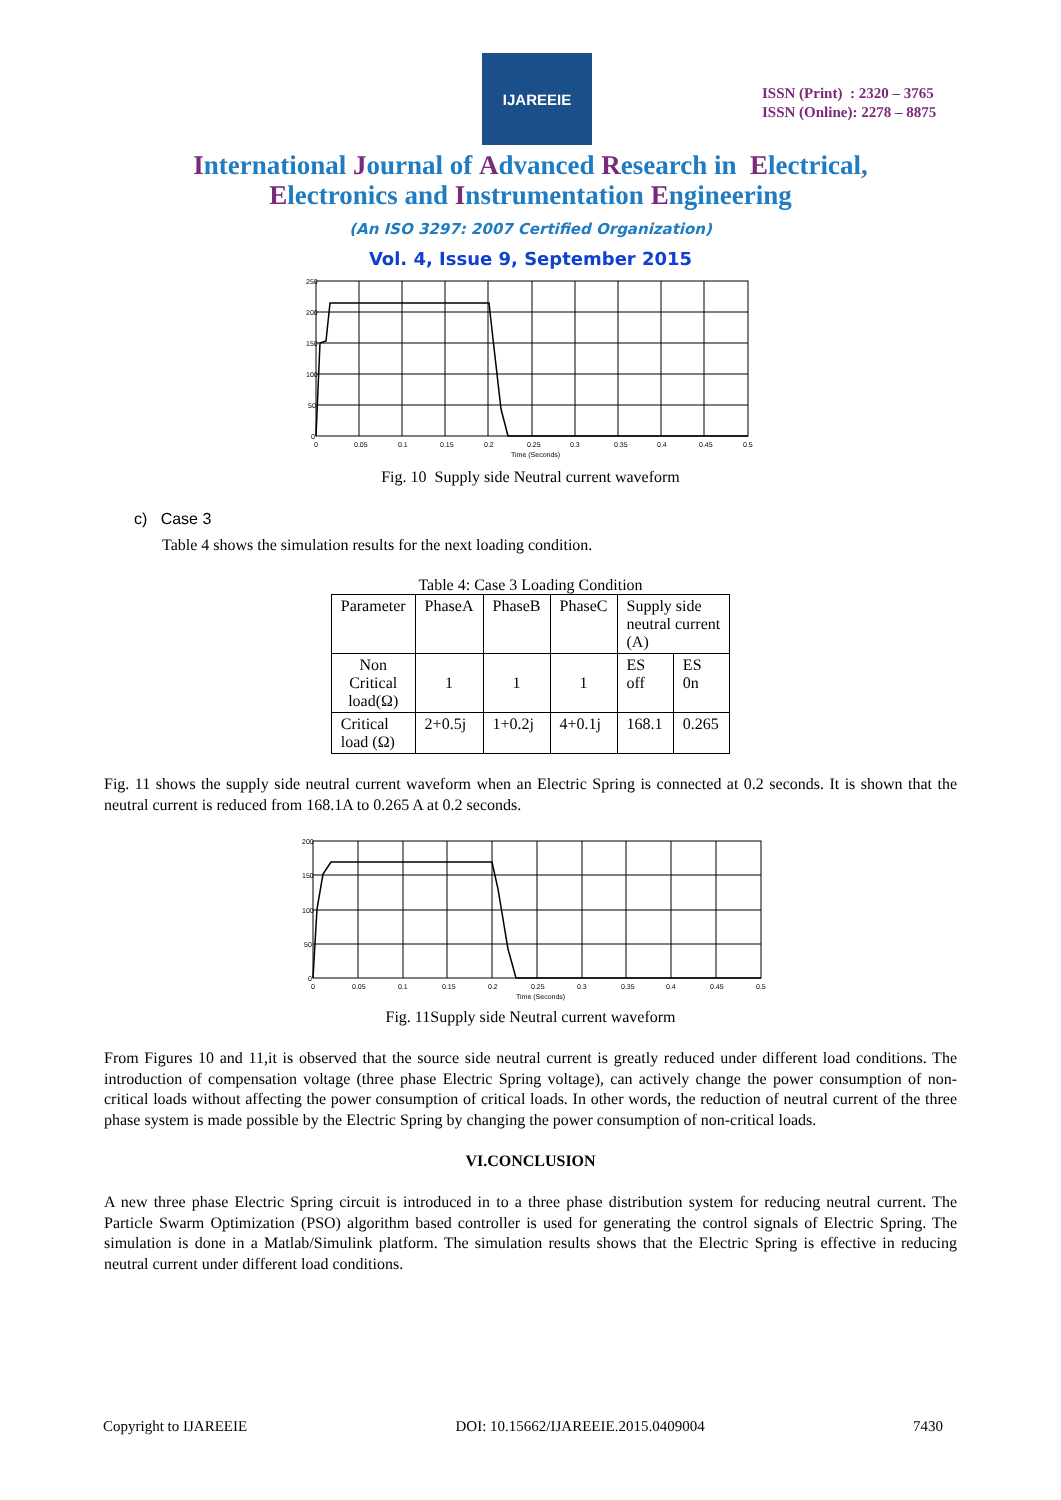IJAREEIE
ISSN (Print) : 2320 – 3765
ISSN (Online): 2278 – 8875
International Journal of Advanced Research in Electrical,
Electronics and Instrumentation Engineering
(An ISO 3297: 2007 Certified Organization)
Vol. 4, Issue 9, September 2015
250
200
150
100
50
0
0
0.05
0.1
0.15
0.2
0.25
0.3
0.35
0.4
0.45
0.5
Time (Seconds)
Fig. 10 Supply side Neutral current waveform
c) Case 3
Table 4 shows the simulation results for the next loading condition.
Table 4: Case 3 Loading Condition
| Parameter | PhaseA | PhaseB | PhaseC | Supply side neutral current (A) | |
| --- | --- | --- | --- | --- | --- |
| Non Critical load(Ω) | 1 | 1 | 1 | ES off | ES 0n |
| Critical load (Ω) | 2+0.5j | 1+0.2j | 4+0.1j | 168.1 | 0.265 |
Fig. 11 shows the supply side neutral current waveform when an Electric Spring is connected at 0.2 seconds. It is shown that the neutral current is reduced from 168.1A to 0.265 A at 0.2 seconds.
200
150
100
50
0
0
0.05
0.1
0.15
0.2
0.25
0.3
0.35
0.4
0.45
0.5
Time (Seconds)
Fig. 11Supply side Neutral current waveform
From Figures 10 and 11,it is observed that the source side neutral current is greatly reduced under different load conditions. The introduction of compensation voltage (three phase Electric Spring voltage), can actively change the power consumption of non- critical loads without affecting the power consumption of critical loads. In other words, the reduction of neutral current of the three phase system is made possible by the Electric Spring by changing the power consumption of non-critical loads.
VI.CONCLUSION
A new three phase Electric Spring circuit is introduced in to a three phase distribution system for reducing neutral current. The Particle Swarm Optimization (PSO) algorithm based controller is used for generating the control signals of Electric Spring. The simulation is done in a Matlab/Simulink platform. The simulation results shows that the Electric Spring is effective in reducing neutral current under different load conditions.
Copyright to IJAREEIE DOI: 10.15662/IJAREEIE.2015.0409004 7430